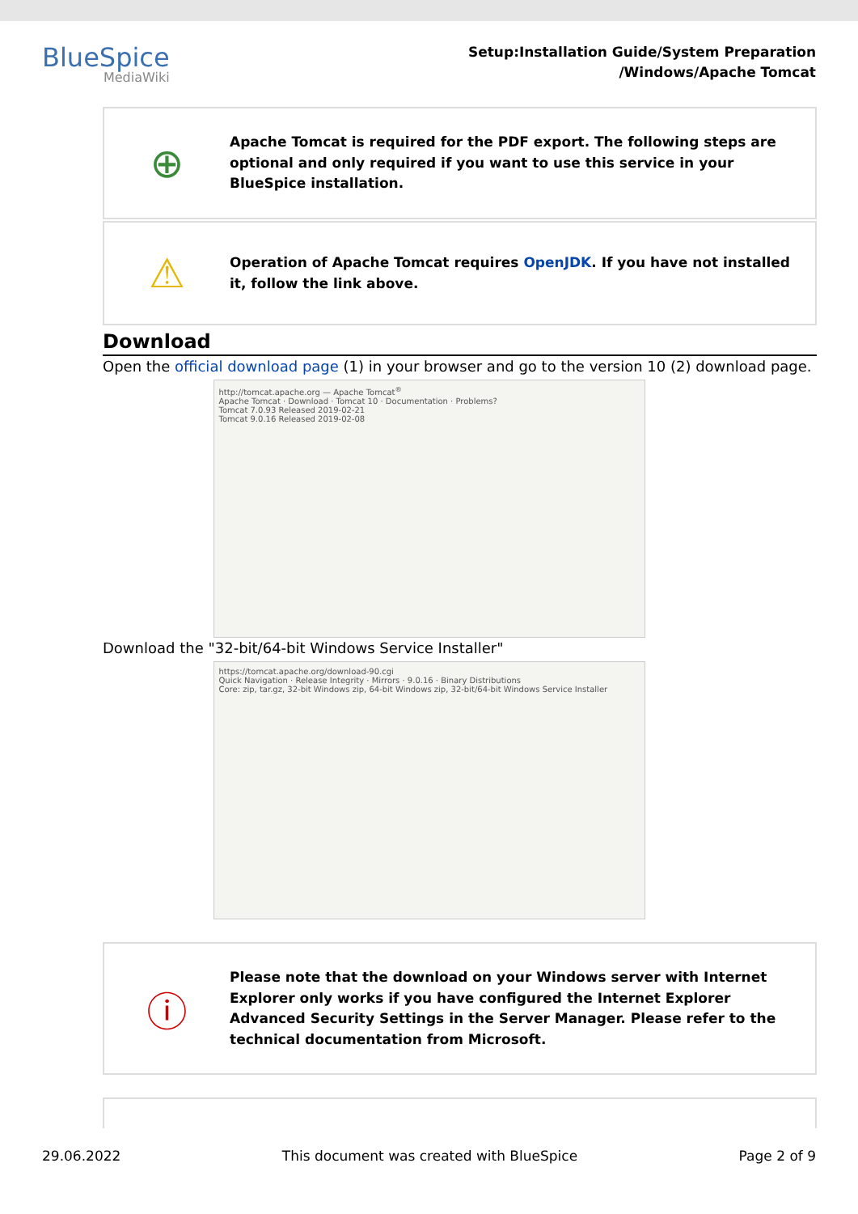BlueSpice
MediaWiki
Setup:Installation Guide/System Preparation
/Windows/Apache Tomcat
⊕
Apache Tomcat is required for the PDF export. The following steps are optional and only required if you want to use this service in your BlueSpice installation.
⚠
Operation of Apache Tomcat requires OpenJDK. If you have not installed it, follow the link above.
Download
Open the official download page (1) in your browser and go to the version 10 (2) download page.
http://tomcat.apache.org — Apache Tomcat<sup>®</sup>
Apache Tomcat · Download · Tomcat 10 · Documentation · Problems?
Tomcat 7.0.93 Released 2019-02-21
Tomcat 9.0.16 Released 2019-02-08
Download the "32-bit/64-bit Windows Service Installer"
https://tomcat.apache.org/download-90.cgi
Quick Navigation · Release Integrity · Mirrors · 9.0.16 · Binary Distributions
Core: zip, tar.gz, 32-bit Windows zip, 64-bit Windows zip, 32-bit/64-bit Windows Service Installer
ⓘ
Please note that the download on your Windows server with Internet Explorer only works if you have configured the Internet Explorer Advanced Security Settings in the Server Manager. Please refer to the technical documentation from Microsoft.
29.06.2022 This document was created with BlueSpice Page 2 of 9